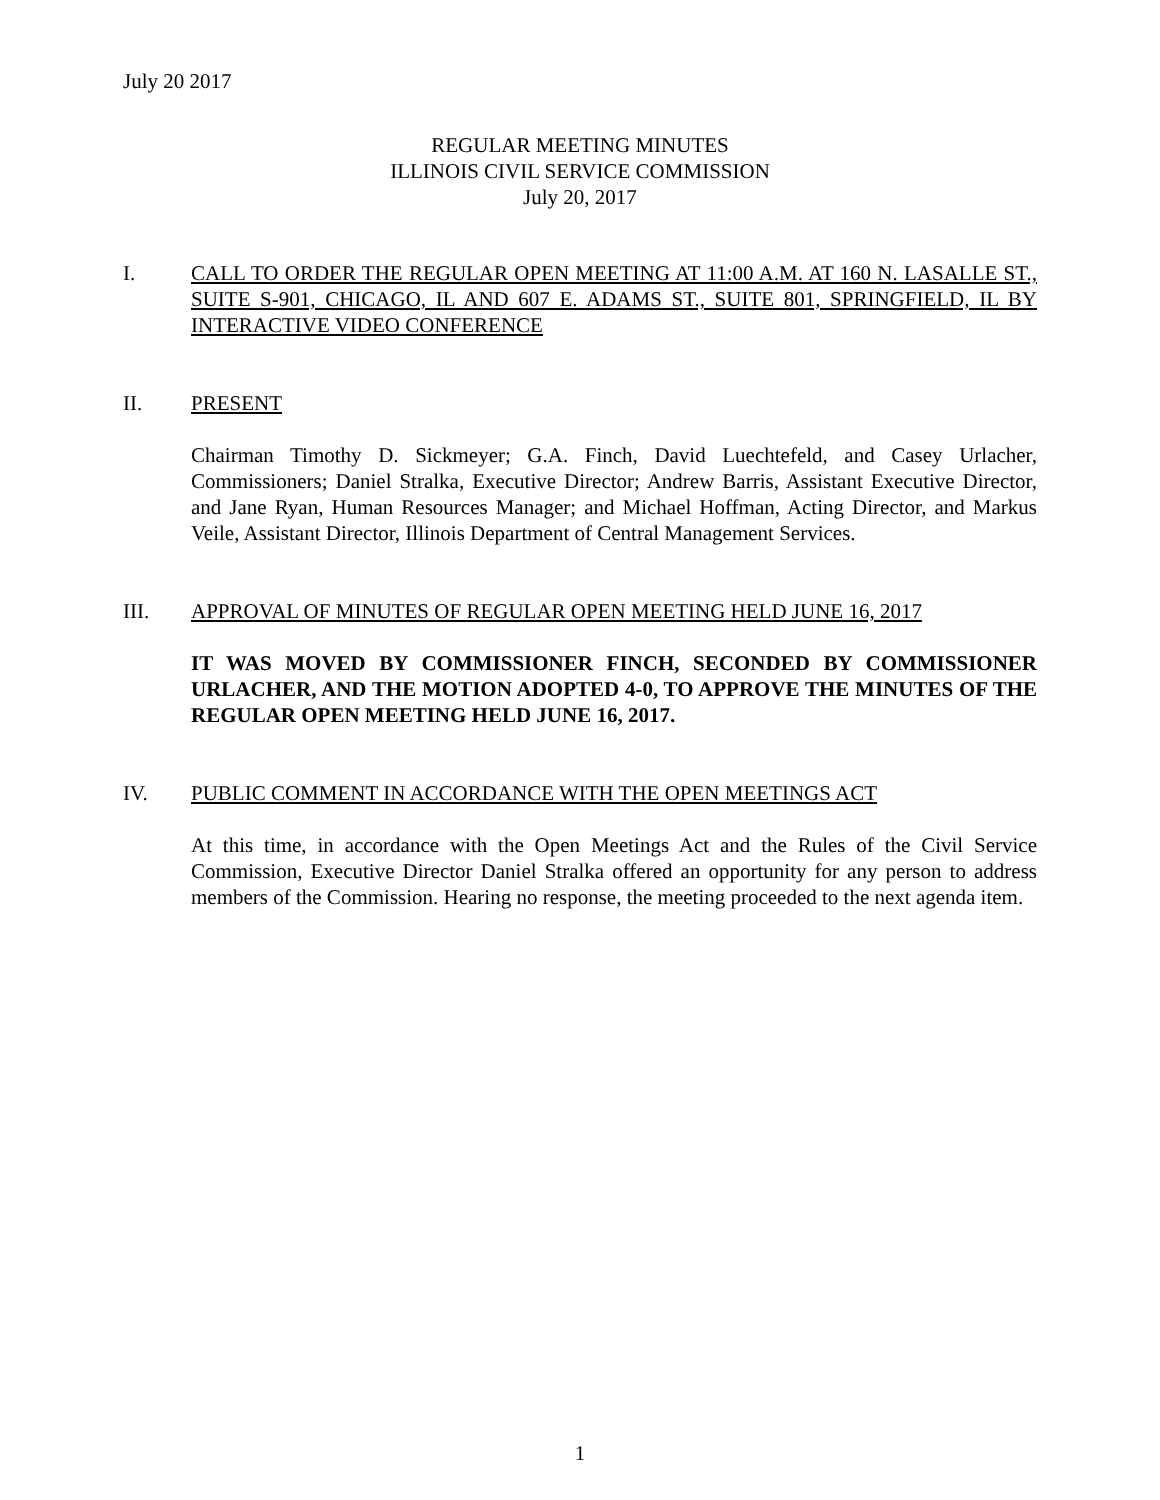July 20 2017
REGULAR MEETING MINUTES
ILLINOIS CIVIL SERVICE COMMISSION
July 20, 2017
I. CALL TO ORDER THE REGULAR OPEN MEETING AT 11:00 A.M. AT 160 N. LASALLE ST., SUITE S-901, CHICAGO, IL AND 607 E. ADAMS ST., SUITE 801, SPRINGFIELD, IL BY INTERACTIVE VIDEO CONFERENCE
II. PRESENT
Chairman Timothy D. Sickmeyer; G.A. Finch, David Luechtefeld, and Casey Urlacher, Commissioners; Daniel Stralka, Executive Director; Andrew Barris, Assistant Executive Director, and Jane Ryan, Human Resources Manager; and Michael Hoffman, Acting Director, and Markus Veile, Assistant Director, Illinois Department of Central Management Services.
III. APPROVAL OF MINUTES OF REGULAR OPEN MEETING HELD JUNE 16, 2017
IT WAS MOVED BY COMMISSIONER FINCH, SECONDED BY COMMISSIONER URLACHER, AND THE MOTION ADOPTED 4-0, TO APPROVE THE MINUTES OF THE REGULAR OPEN MEETING HELD JUNE 16, 2017.
IV. PUBLIC COMMENT IN ACCORDANCE WITH THE OPEN MEETINGS ACT
At this time, in accordance with the Open Meetings Act and the Rules of the Civil Service Commission, Executive Director Daniel Stralka offered an opportunity for any person to address members of the Commission. Hearing no response, the meeting proceeded to the next agenda item.
1